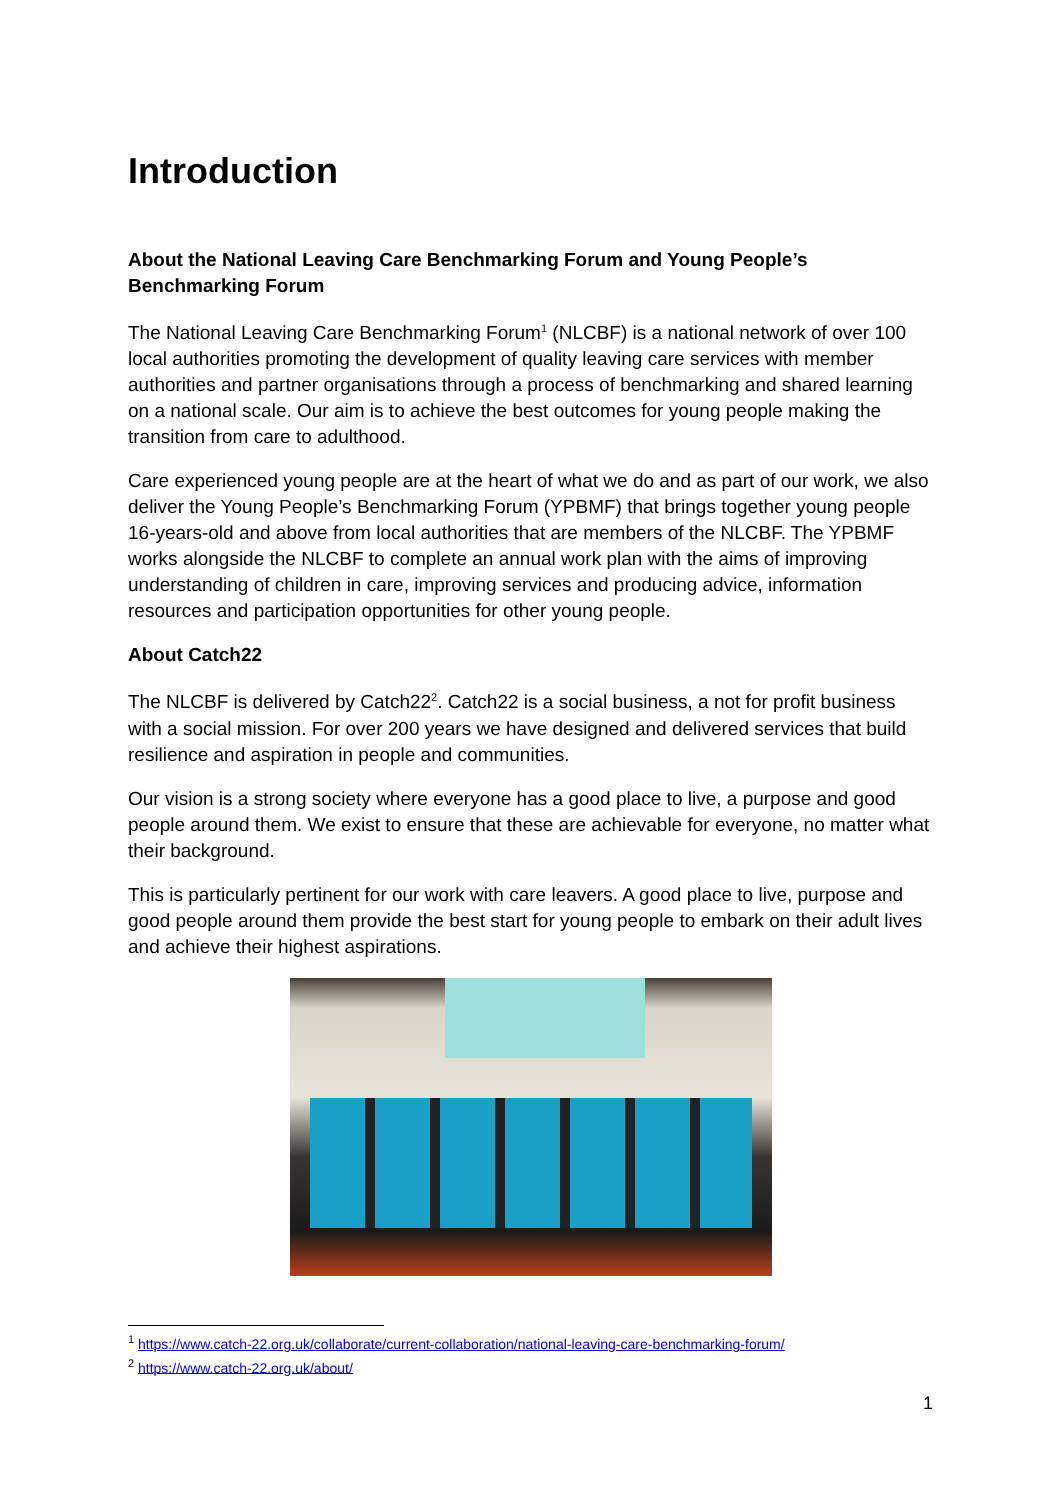Introduction
About the National Leaving Care Benchmarking Forum and Young People’s Benchmarking Forum
The National Leaving Care Benchmarking Forum<sup>1</sup> (NLCBF) is a national network of over 100 local authorities promoting the development of quality leaving care services with member authorities and partner organisations through a process of benchmarking and shared learning on a national scale. Our aim is to achieve the best outcomes for young people making the transition from care to adulthood.
Care experienced young people are at the heart of what we do and as part of our work, we also deliver the Young People’s Benchmarking Forum (YPBMF) that brings together young people 16-years-old and above from local authorities that are members of the NLCBF. The YPBMF works alongside the NLCBF to complete an annual work plan with the aims of improving understanding of children in care, improving services and producing advice, information resources and participation opportunities for other young people.
About Catch22
The NLCBF is delivered by Catch22<sup>2</sup>. Catch22 is a social business, a not for profit business with a social mission. For over 200 years we have designed and delivered services that build resilience and aspiration in people and communities.
Our vision is a strong society where everyone has a good place to live, a purpose and good people around them. We exist to ensure that these are achievable for everyone, no matter what their background.
This is particularly pertinent for our work with care leavers. A good place to live, purpose and good people around them provide the best start for young people to embark on their adult lives and achieve their highest aspirations.
<sup>1</sup> https://www.catch-22.org.uk/collaborate/current-collaboration/national-leaving-care-benchmarking-forum/
<sup>2</sup> https://www.catch-22.org.uk/about/
1